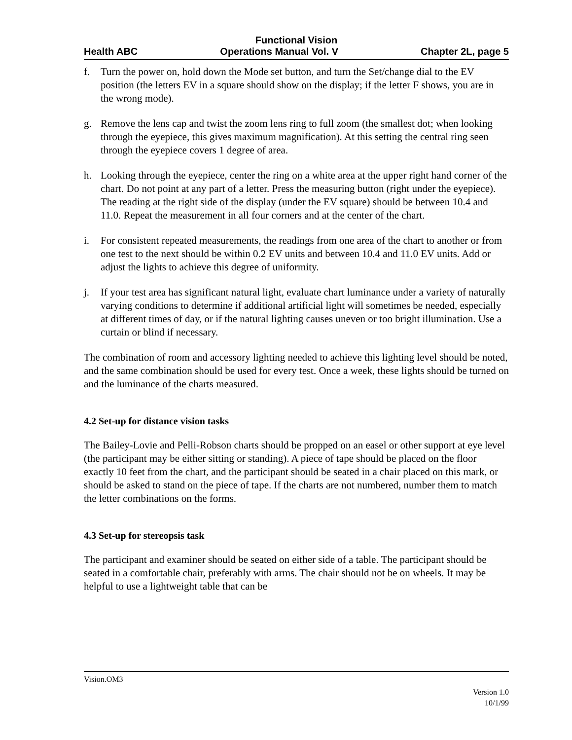Functional Vision
Health ABC Operations Manual Vol. V Chapter 2L, page 5
f. Turn the power on, hold down the Mode set button, and turn the Set/change dial to the EV position (the letters EV in a square should show on the display; if the letter F shows, you are in the wrong mode).
g. Remove the lens cap and twist the zoom lens ring to full zoom (the smallest dot; when looking through the eyepiece, this gives maximum magnification). At this setting the central ring seen through the eyepiece covers 1 degree of area.
h. Looking through the eyepiece, center the ring on a white area at the upper right hand corner of the chart. Do not point at any part of a letter. Press the measuring button (right under the eyepiece). The reading at the right side of the display (under the EV square) should be between 10.4 and 11.0. Repeat the measurement in all four corners and at the center of the chart.
i. For consistent repeated measurements, the readings from one area of the chart to another or from one test to the next should be within 0.2 EV units and between 10.4 and 11.0 EV units. Add or adjust the lights to achieve this degree of uniformity.
j. If your test area has significant natural light, evaluate chart luminance under a variety of naturally varying conditions to determine if additional artificial light will sometimes be needed, especially at different times of day, or if the natural lighting causes uneven or too bright illumination. Use a curtain or blind if necessary.
The combination of room and accessory lighting needed to achieve this lighting level should be noted, and the same combination should be used for every test. Once a week, these lights should be turned on and the luminance of the charts measured.
4.2 Set-up for distance vision tasks
The Bailey-Lovie and Pelli-Robson charts should be propped on an easel or other support at eye level (the participant may be either sitting or standing). A piece of tape should be placed on the floor exactly 10 feet from the chart, and the participant should be seated in a chair placed on this mark, or should be asked to stand on the piece of tape. If the charts are not numbered, number them to match the letter combinations on the forms.
4.3 Set-up for stereopsis task
The participant and examiner should be seated on either side of a table. The participant should be seated in a comfortable chair, preferably with arms. The chair should not be on wheels. It may be helpful to use a lightweight table that can be
Vision.OM3
Version 1.0
10/1/99